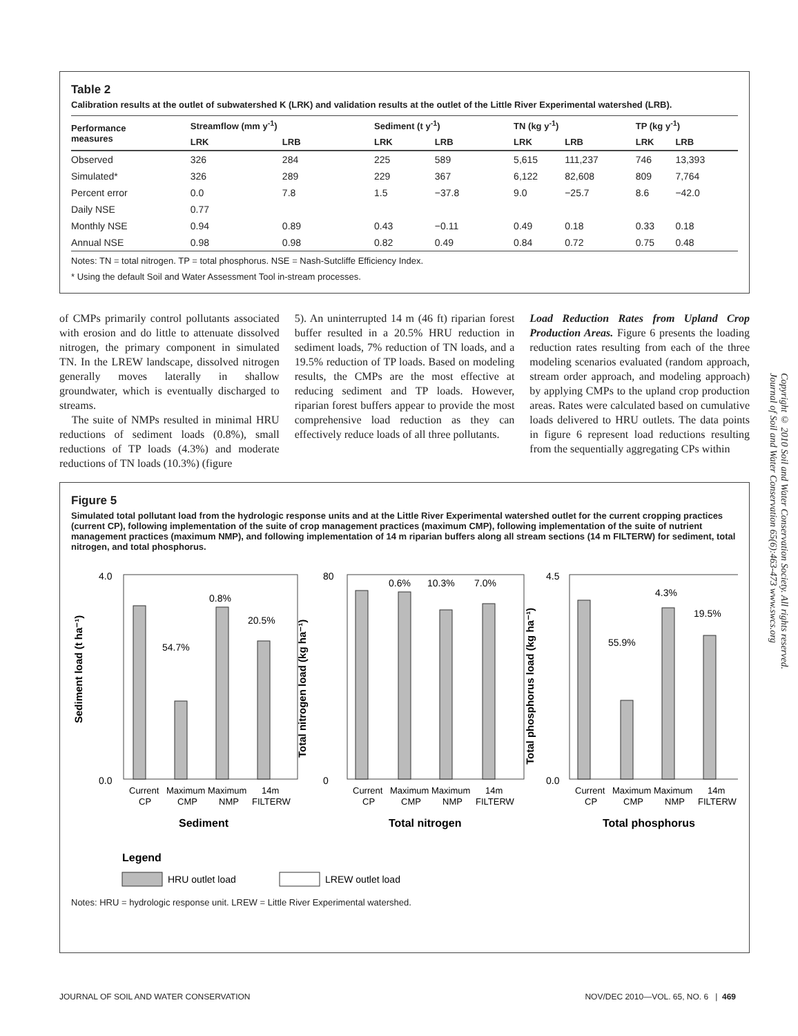Table 2
Calibration results at the outlet of subwatershed K (LRK) and validation results at the outlet of the Little River Experimental watershed (LRB).
| Performance measures | Streamflow (mm y<sup>-1</sup>) | | Sediment (t y<sup>-1</sup>) | | TN (kg y<sup>-1</sup>) | | TP (kg y<sup>-1</sup>) | |
| --- | --- | --- | --- | --- | --- | --- | --- | --- |
| | LRK | LRB | LRK | LRB | LRK | LRB | LRK | LRB |
| Observed | 326 | 284 | 225 | 589 | 5,615 | 111,237 | 746 | 13,393 |
| Simulated* | 326 | 289 | 229 | 367 | 6,122 | 82,608 | 809 | 7,764 |
| Percent error | 0.0 | 7.8 | 1.5 | −37.8 | 9.0 | −25.7 | 8.6 | −42.0 |
| Daily NSE | 0.77 | | | | | | | |
| Monthly NSE | 0.94 | 0.89 | 0.43 | −0.11 | 0.49 | 0.18 | 0.33 | 0.18 |
| Annual NSE | 0.98 | 0.98 | 0.82 | 0.49 | 0.84 | 0.72 | 0.75 | 0.48 |
Notes: TN = total nitrogen. TP = total phosphorus. NSE = Nash-Sutcliffe Efficiency Index.
* Using the default Soil and Water Assessment Tool in-stream processes.
of CMPs primarily control pollutants associated with erosion and do little to attenuate dissolved nitrogen, the primary component in simulated TN. In the LREW landscape, dissolved nitrogen generally moves laterally in shallow groundwater, which is eventually discharged to streams.
The suite of NMPs resulted in minimal HRU reductions of sediment loads (0.8%), small reductions of TP loads (4.3%) and moderate reductions of TN loads (10.3%) (figure
5). An uninterrupted 14 m (46 ft) riparian forest buffer resulted in a 20.5% HRU reduction in sediment loads, 7% reduction of TN loads, and a 19.5% reduction of TP loads. Based on modeling results, the CMPs are the most effective at reducing sediment and TP loads. However, riparian forest buffers appear to provide the most comprehensive load reduction as they can effectively reduce loads of all three pollutants.
Load Reduction Rates from Upland Crop Production Areas. Figure 6 presents the loading reduction rates resulting from each of the three modeling scenarios evaluated (random approach, stream order approach, and modeling approach) by applying CMPs to the upland crop production areas. Rates were calculated based on cumulative loads delivered to HRU outlets. The data points in figure 6 represent load reductions resulting from the sequentially aggregating CPs within
Copyright © 2010 Soil and Water Conservation Society. All rights reserved.
Journal of Soil and Water Conservation 65(6):463-473 www.swcs.org
Figure 5
Simulated total pollutant load from the hydrologic response units and at the Little River Experimental watershed outlet for the current cropping practices (current CP), following implementation of the suite of crop management practices (maximum CMP), following implementation of the suite of nutrient management practices (maximum NMP), and following implementation of 14 m riparian buffers along all stream sections (14 m FILTERW) for sediment, total nitrogen, and total phosphorus.
4.0
0.0
80
0
4.5
0.0
54.7%
0.8%
20.5%
0.6%
10.3%
7.0%
55.9%
4.3%
19.5%
Sediment load (t ha⁻¹)
Total nitrogen load (kg ha⁻¹)
Total phosphorus load (kg ha⁻¹)
Current
Maximum Maximum
14m
CP
CMP
NMP
FILTERW
Current
Maximum Maximum
14m
CP
CMP
NMP
FILTERW
Current
Maximum Maximum
14m
CP
CMP
NMP
FILTERW
Sediment
Total nitrogen
Total phosphorus
Legend
HRU outlet load
LREW outlet load
Notes: HRU = hydrologic response unit. LREW = Little River Experimental watershed.
JOURNAL OF SOIL AND WATER CONSERVATION NOV/DEC 2010—VOL. 65, NO. 6 | 469